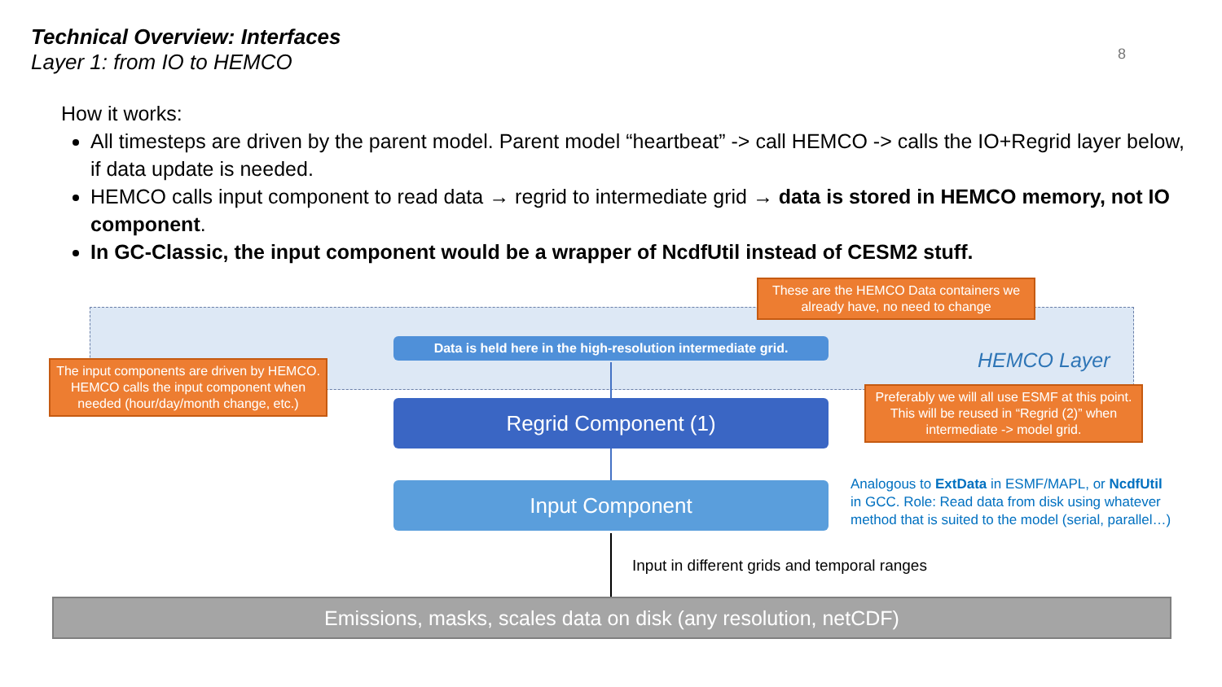Technical Overview: Interfaces
Layer 1: from IO to HEMCO
8
How it works:
All timesteps are driven by the parent model. Parent model “heartbeat” -> call HEMCO -> calls the IO+Regrid layer below, if data update is needed.
HEMCO calls input component to read data → regrid to intermediate grid → data is stored in HEMCO memory, not IO component.
In GC-Classic, the input component would be a wrapper of NcdfUtil instead of CESM2 stuff.
HEMCO Layer
Data is held here in the high-resolution intermediate grid.
Regrid Component (1)
Input Component
These are the HEMCO Data containers we already have, no need to change
The input components are driven by HEMCO. HEMCO calls the input component when needed (hour/day/month change, etc.)
Preferably we will all use ESMF at this point. This will be reused in “Regrid (2)” when intermediate -> model grid.
Analogous to ExtData in ESMF/MAPL, or NcdfUtil in GCC. Role: Read data from disk using whatever method that is suited to the model (serial, parallel…)
Input in different grids and temporal ranges
Emissions, masks, scales data on disk (any resolution, netCDF)